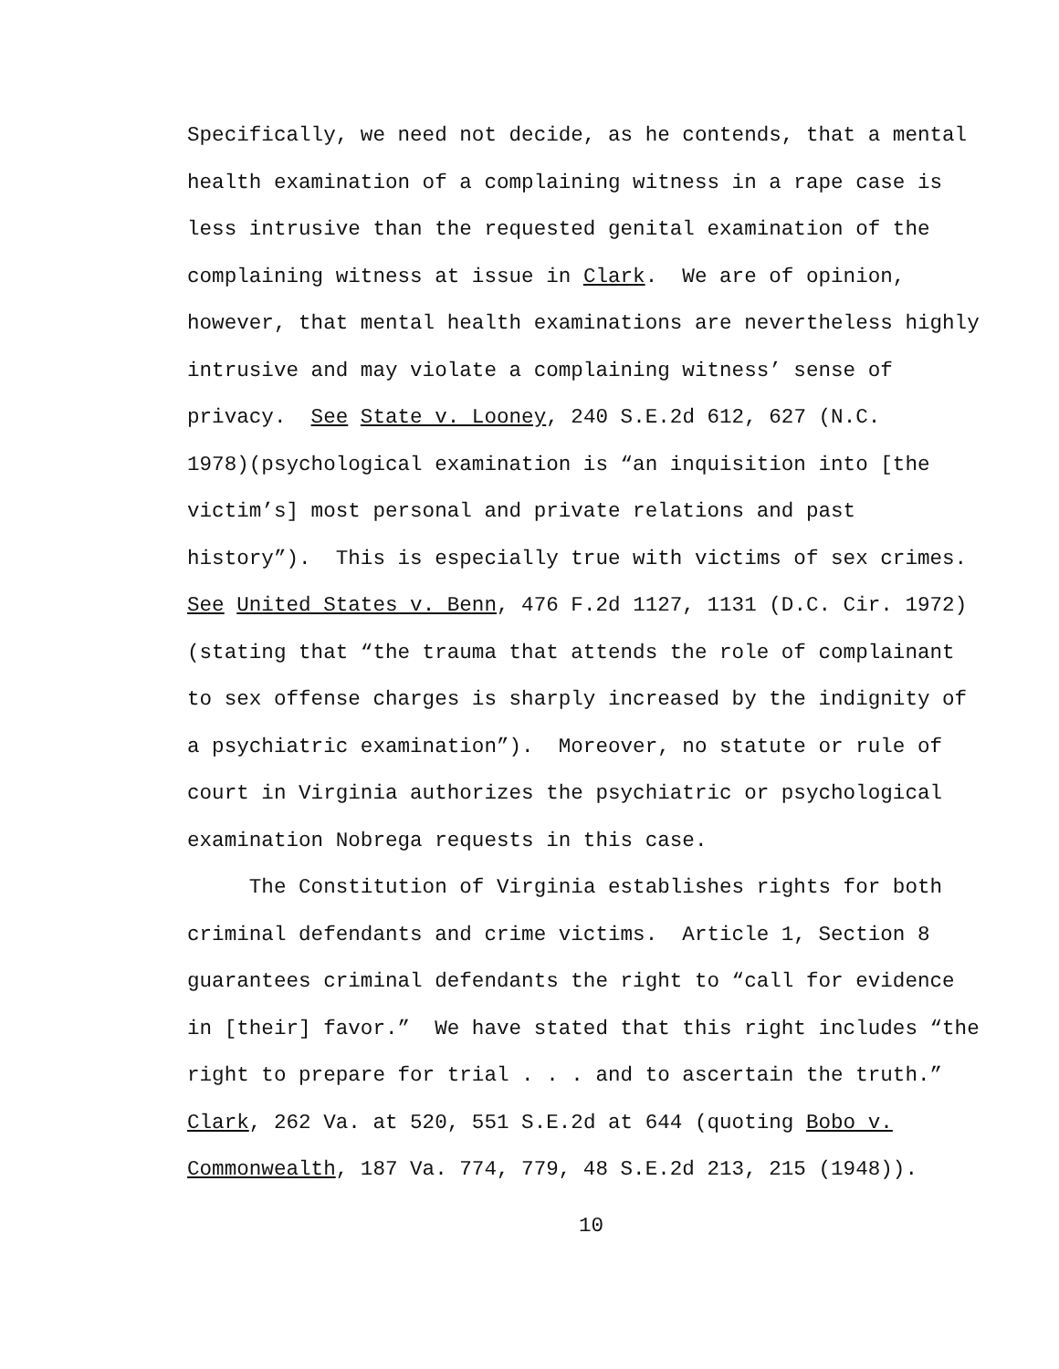Specifically, we need not decide, as he contends, that a mental
health examination of a complaining witness in a rape case is
less intrusive than the requested genital examination of the
complaining witness at issue in Clark. We are of opinion,
however, that mental health examinations are nevertheless highly
intrusive and may violate a complaining witness’ sense of
privacy. See State v. Looney, 240 S.E.2d 612, 627 (N.C.
1978)(psychological examination is “an inquisition into [the
victim’s] most personal and private relations and past
history”). This is especially true with victims of sex crimes.
See United States v. Benn, 476 F.2d 1127, 1131 (D.C. Cir. 1972)
(stating that “the trauma that attends the role of complainant
to sex offense charges is sharply increased by the indignity of
a psychiatric examination”). Moreover, no statute or rule of
court in Virginia authorizes the psychiatric or psychological
examination Nobrega requests in this case.
The Constitution of Virginia establishes rights for both
criminal defendants and crime victims. Article 1, Section 8
guarantees criminal defendants the right to “call for evidence
in [their] favor.” We have stated that this right includes “the
right to prepare for trial . . . and to ascertain the truth.”
Clark, 262 Va. at 520, 551 S.E.2d at 644 (quoting Bobo v.
Commonwealth, 187 Va. 774, 779, 48 S.E.2d 213, 215 (1948)).
10